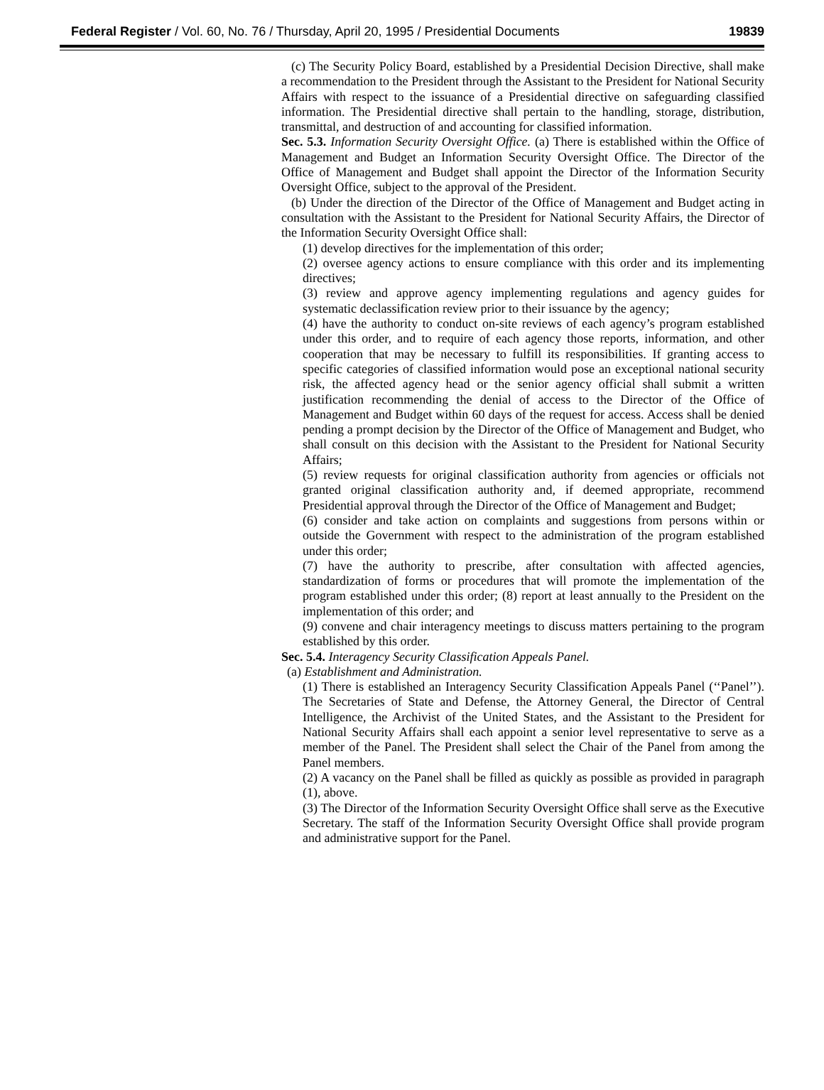Federal Register / Vol. 60, No. 76 / Thursday, April 20, 1995 / Presidential Documents 19839
(c) The Security Policy Board, established by a Presidential Decision Directive, shall make a recommendation to the President through the Assistant to the President for National Security Affairs with respect to the issuance of a Presidential directive on safeguarding classified information. The Presidential directive shall pertain to the handling, storage, distribution, transmittal, and destruction of and accounting for classified information.
Sec. 5.3. Information Security Oversight Office. (a) There is established within the Office of Management and Budget an Information Security Oversight Office. The Director of the Office of Management and Budget shall appoint the Director of the Information Security Oversight Office, subject to the approval of the President.
(b) Under the direction of the Director of the Office of Management and Budget acting in consultation with the Assistant to the President for National Security Affairs, the Director of the Information Security Oversight Office shall:
(1) develop directives for the implementation of this order;
(2) oversee agency actions to ensure compliance with this order and its implementing directives;
(3) review and approve agency implementing regulations and agency guides for systematic declassification review prior to their issuance by the agency;
(4) have the authority to conduct on-site reviews of each agency’s program established under this order, and to require of each agency those reports, information, and other cooperation that may be necessary to fulfill its responsibilities. If granting access to specific categories of classified information would pose an exceptional national security risk, the affected agency head or the senior agency official shall submit a written justification recommending the denial of access to the Director of the Office of Management and Budget within 60 days of the request for access. Access shall be denied pending a prompt decision by the Director of the Office of Management and Budget, who shall consult on this decision with the Assistant to the President for National Security Affairs;
(5) review requests for original classification authority from agencies or officials not granted original classification authority and, if deemed appropriate, recommend Presidential approval through the Director of the Office of Management and Budget;
(6) consider and take action on complaints and suggestions from persons within or outside the Government with respect to the administration of the program established under this order;
(7) have the authority to prescribe, after consultation with affected agencies, standardization of forms or procedures that will promote the implementation of the program established under this order; (8) report at least annually to the President on the implementation of this order; and
(9) convene and chair interagency meetings to discuss matters pertaining to the program established by this order.
Sec. 5.4. Interagency Security Classification Appeals Panel.
(a) Establishment and Administration.
(1) There is established an Interagency Security Classification Appeals Panel (‘‘Panel’’). The Secretaries of State and Defense, the Attorney General, the Director of Central Intelligence, the Archivist of the United States, and the Assistant to the President for National Security Affairs shall each appoint a senior level representative to serve as a member of the Panel. The President shall select the Chair of the Panel from among the Panel members.
(2) A vacancy on the Panel shall be filled as quickly as possible as provided in paragraph (1), above.
(3) The Director of the Information Security Oversight Office shall serve as the Executive Secretary. The staff of the Information Security Oversight Office shall provide program and administrative support for the Panel.